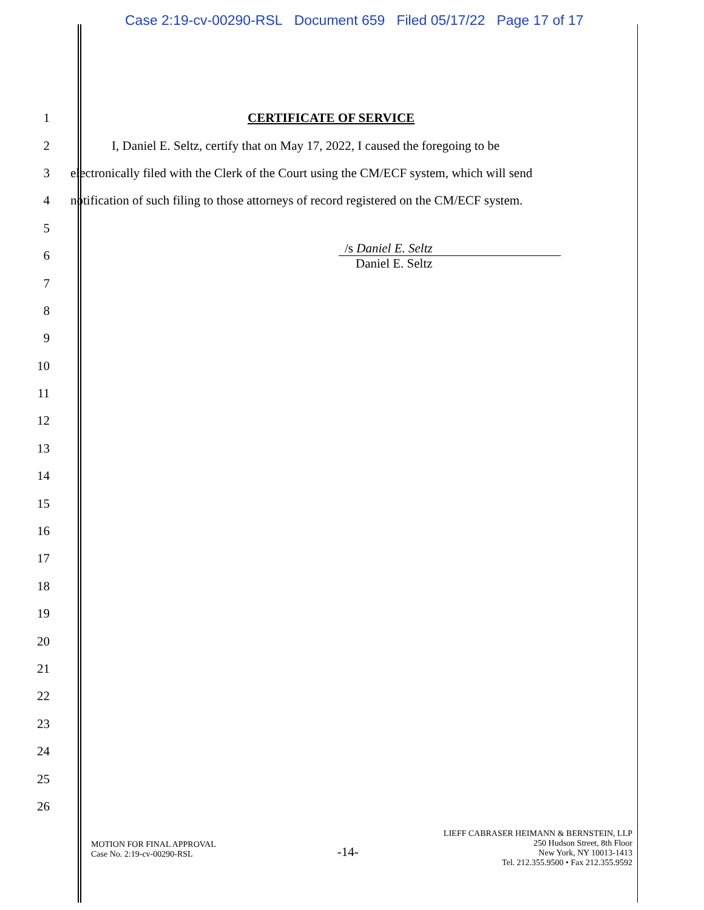Case 2:19-cv-00290-RSL Document 659 Filed 05/17/22 Page 17 of 17
1 CERTIFICATE OF SERVICE
2 I, Daniel E. Seltz, certify that on May 17, 2022, I caused the foregoing to be
3 electronically filed with the Clerk of the Court using the CM/ECF system, which will send
4 notification of such filing to those attorneys of record registered on the CM/ECF system.
5
6 /s Daniel E. Seltz
Daniel E. Seltz
7
8
9
10
11
12
13
14
15
16
17
18
19
20
21
22
23
24
25
26
MOTION FOR FINAL APPROVAL
Case No. 2:19-cv-00290-RSL
-14-
LIEFF CABRASER HEIMANN & BERNSTEIN, LLP
250 Hudson Street, 8th Floor
New York, NY 10013-1413
Tel. 212.355.9500 • Fax 212.355.9592